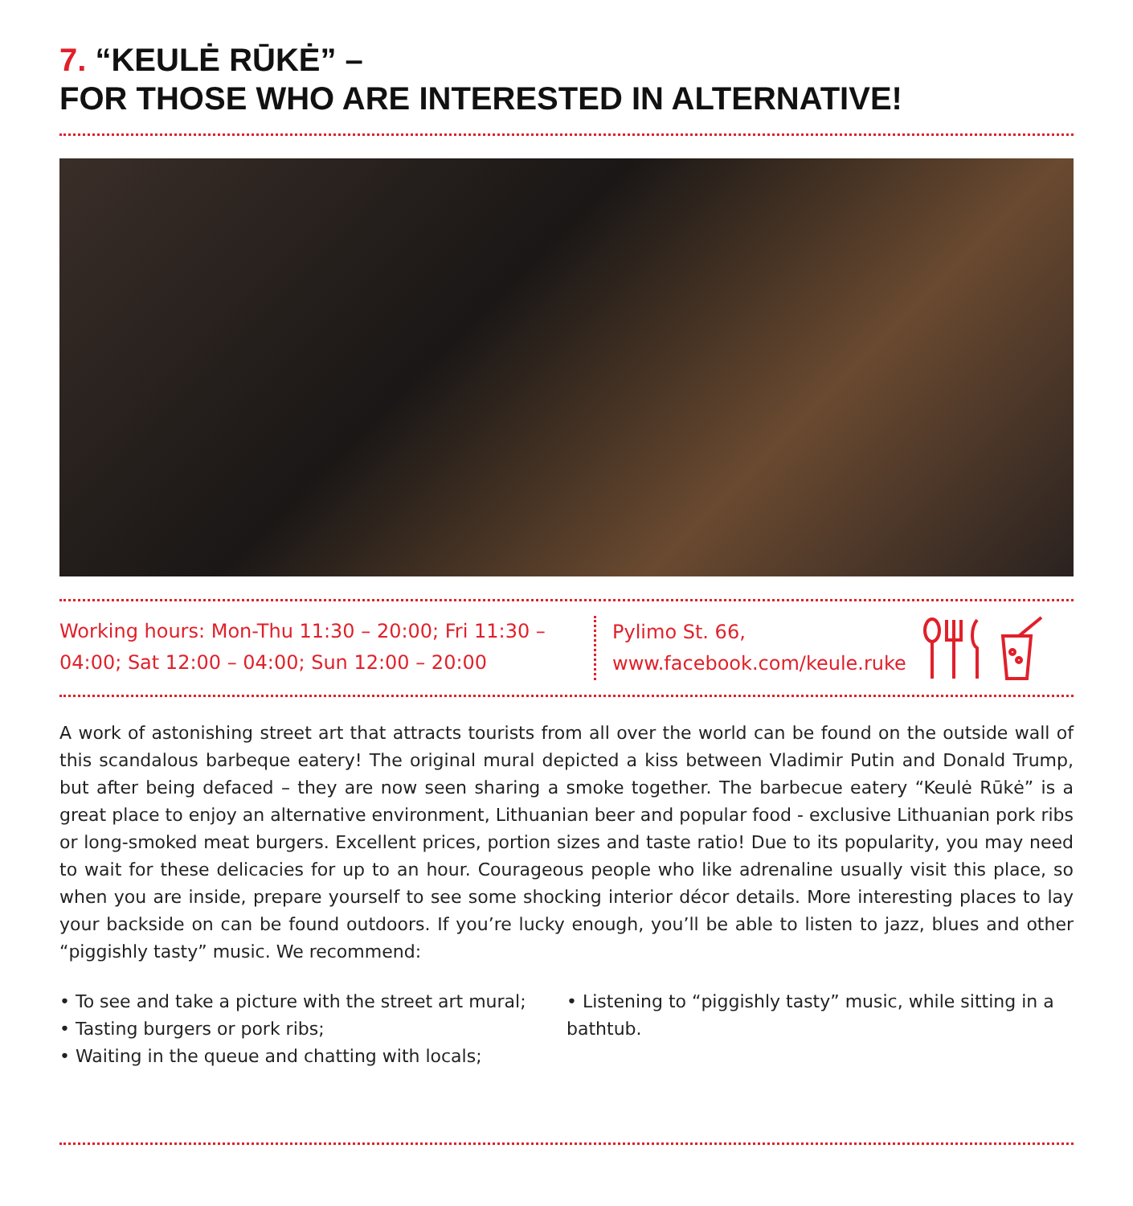7. “KEULĖ RŪKĖ” –
FOR THOSE WHO ARE INTERESTED IN ALTERNATIVE!
Working hours: Mon-Thu 11:30 – 20:00; Fri 11:30 – 04:00; Sat 12:00 – 04:00; Sun 12:00 – 20:00
Pylimo St. 66,
www.facebook.com/keule.ruke
A work of astonishing street art that attracts tourists from all over the world can be found on the outside wall of this scandalous barbeque eatery! The original mural depicted a kiss between Vladimir Putin and Donald Trump, but after being defaced – they are now seen sharing a smoke together. The barbecue eatery “Keulė Rūkė” is a great place to enjoy an alternative environment, Lithuanian beer and popular food - exclusive Lithuanian pork ribs or long-smoked meat burgers. Excellent prices, portion sizes and taste ratio! Due to its popularity, you may need to wait for these delicacies for up to an hour. Courageous people who like adrenaline usually visit this place, so when you are inside, prepare yourself to see some shocking interior décor details. More interesting places to lay your backside on can be found outdoors. If you’re lucky enough, you’ll be able to listen to jazz, blues and other “piggishly tasty” music. We recommend:
• To see and take a picture with the street art mural;
• Tasting burgers or pork ribs;
• Waiting in the queue and chatting with locals;
• Listening to “piggishly tasty” music, while sitting in a bathtub.